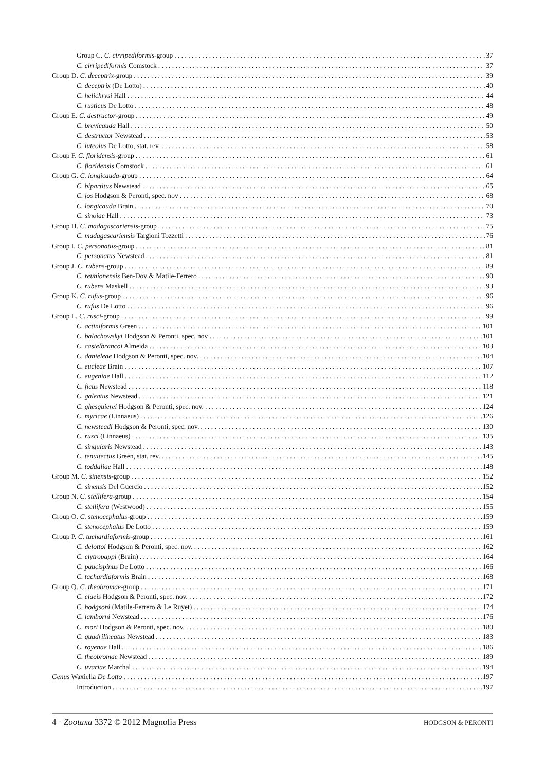Group C. C. cirripediformis-group 37
C. cirripediformis Comstock 37
Group D. C. deceptrix-group 39
C. deceptrix (De Lotto) 40
C. helichrysi Hall 44
C. rusticus De Lotto 48
Group E. C. destructor-group 49
C. brevicauda Hall 50
C. destructor Newstead 53
C. luteolus De Lotto, stat. rev. 58
Group F. C. floridensis-group 61
C. floridensis Comstock 61
Group G. C. longicauda-group 64
C. bipartitus Newstead 65
C. jos Hodgson & Peronti, spec. nov 68
C. longicauda Brain 70
C. sinoiae Hall 73
Group H. C. madagascariensis-group 75
C. madagascariensis Targioni Tozzetti 76
Group I. C. personatus-group 81
C. personatus Newstead 81
Group J. C. rubens-group 89
C. reunionensis Ben-Dov & Matile-Ferrero 90
C. rubens Maskell 93
Group K. C. rufus-group 96
C. rufus De Lotto 96
Group L. C. rusci-group 99
C. actiniformis Green 101
C. balachowskyi Hodgson & Peronti, spec. nov 101
C. castelbrancoi Almeida 103
C. danieleae Hodgson & Peronti, spec. nov. 104
C. eucleae Brain 107
C. eugeniae Hall 112
C. ficus Newstead 118
C. galeatus Newstead 121
C. ghesquierei Hodgson & Peronti, spec. nov. 124
C. myricae (Linnaeus) 126
C. newsteadi Hodgson & Peronti, spec. nov. 130
C. rusci (Linnaeus) 135
C. singularis Newstead 143
C. tenuitectus Green, stat. rev. 145
C. toddaliae Hall 148
Group M. C. sinensis-group 152
C. sinensis Del Guercio 152
Group N. C. stellifera-group 154
C. stellifera (Westwood) 155
Group O. C. stenocephalus-group 159
C. stenocephalus De Lotto 159
Group P. C. tachardiaformis-group 161
C. delottoi Hodgson & Peronti, spec. nov. 162
C. elytropappi (Brain) 164
C. paucispinus De Lotto 166
C. tachardiaformis Brain 168
Group Q. C. theobromae-group 171
C. elaeis Hodgson & Peronti, spec. nov. 172
C. hodgsoni (Matile-Ferrero & Le Ruyet) 174
C. lamborni Newstead 176
C. mori Hodgson & Peronti, spec. nov. 180
C. quadrilineatus Newstead 183
C. royenae Hall 186
C. theobromae Newstead 189
C. uvariae Marchal 194
Genus Waxiella De Lotto 197
Introduction 197
4 · Zootaxa 3372 © 2012 Magnolia Press HODGSON & PERONTI